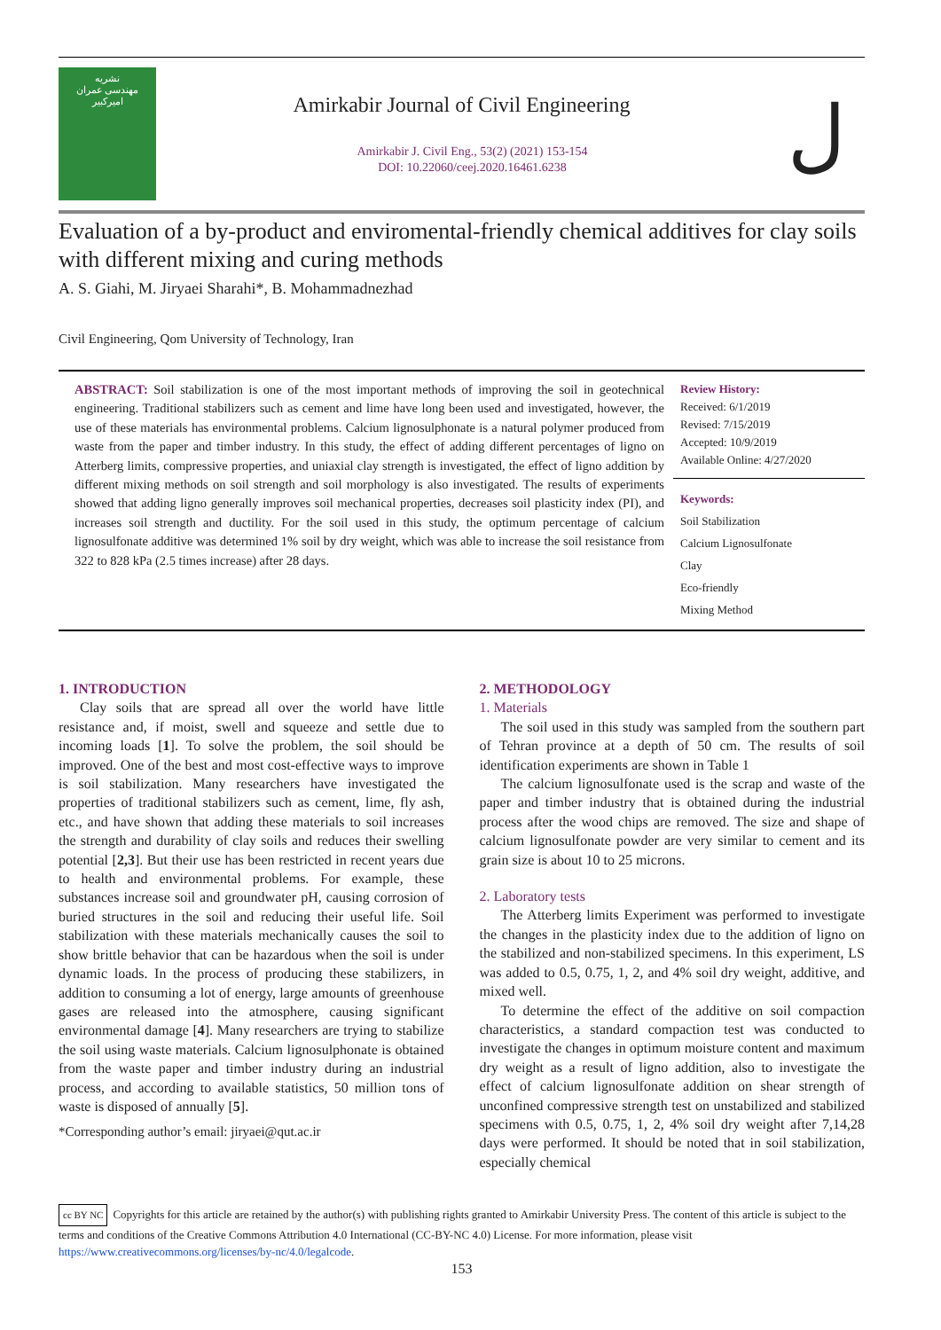نشریه
مهندسی عمران
امیرکبیر
Amirkabir Journal of Civil Engineering
Amirkabir J. Civil Eng., 53(2) (2021) 153-154
DOI: 10.22060/ceej.2020.16461.6238
ل
Evaluation of a by-product and enviromental-friendly chemical additives for clay soils with different mixing and curing methods
A. S. Giahi, M. Jiryaei Sharahi*, B. Mohammadnezhad
Civil Engineering, Qom University of Technology, Iran
ABSTRACT: Soil stabilization is one of the most important methods of improving the soil in geotechnical engineering. Traditional stabilizers such as cement and lime have long been used and investigated, however, the use of these materials has environmental problems. Calcium lignosulphonate is a natural polymer produced from waste from the paper and timber industry. In this study, the effect of adding different percentages of ligno on Atterberg limits, compressive properties, and uniaxial clay strength is investigated, the effect of ligno addition by different mixing methods on soil strength and soil morphology is also investigated. The results of experiments showed that adding ligno generally improves soil mechanical properties, decreases soil plasticity index (PI), and increases soil strength and ductility. For the soil used in this study, the optimum percentage of calcium lignosulfonate additive was determined 1% soil by dry weight, which was able to increase the soil resistance from 322 to 828 kPa (2.5 times increase) after 28 days.
Review History:
Received: 6/1/2019
Revised: 7/15/2019
Accepted: 10/9/2019
Available Online: 4/27/2020
Keywords:
Soil Stabilization
Calcium Lignosulfonate
Clay
Eco-friendly
Mixing Method
1. INTRODUCTION
Clay soils that are spread all over the world have little resistance and, if moist, swell and squeeze and settle due to incoming loads [1]. To solve the problem, the soil should be improved. One of the best and most cost-effective ways to improve is soil stabilization. Many researchers have investigated the properties of traditional stabilizers such as cement, lime, fly ash, etc., and have shown that adding these materials to soil increases the strength and durability of clay soils and reduces their swelling potential [2,3]. But their use has been restricted in recent years due to health and environmental problems. For example, these substances increase soil and groundwater pH, causing corrosion of buried structures in the soil and reducing their useful life. Soil stabilization with these materials mechanically causes the soil to show brittle behavior that can be hazardous when the soil is under dynamic loads. In the process of producing these stabilizers, in addition to consuming a lot of energy, large amounts of greenhouse gases are released into the atmosphere, causing significant environmental damage [4]. Many researchers are trying to stabilize the soil using waste materials. Calcium lignosulphonate is obtained from the waste paper and timber industry during an industrial process, and according to available statistics, 50 million tons of waste is disposed of annually [5].
*Corresponding author’s email: jiryaei@qut.ac.ir
2. METHODOLOGY
1. Materials
The soil used in this study was sampled from the southern part of Tehran province at a depth of 50 cm. The results of soil identification experiments are shown in Table 1
The calcium lignosulfonate used is the scrap and waste of the paper and timber industry that is obtained during the industrial process after the wood chips are removed. The size and shape of calcium lignosulfonate powder are very similar to cement and its grain size is about 10 to 25 microns.
2. Laboratory tests
The Atterberg limits Experiment was performed to investigate the changes in the plasticity index due to the addition of ligno on the stabilized and non-stabilized specimens. In this experiment, LS was added to 0.5, 0.75, 1, 2, and 4% soil dry weight, additive, and mixed well.
To determine the effect of the additive on soil compaction characteristics, a standard compaction test was conducted to investigate the changes in optimum moisture content and maximum dry weight as a result of ligno addition, also to investigate the effect of calcium lignosulfonate addition on shear strength of unconfined compressive strength test on unstabilized and stabilized specimens with 0.5, 0.75, 1, 2, 4% soil dry weight after 7,14,28 days were performed. It should be noted that in soil stabilization, especially chemical
cc BY NC Copyrights for this article are retained by the author(s) with publishing rights granted to Amirkabir University Press. The content of this article is subject to the terms and conditions of the Creative Commons Attribution 4.0 International (CC-BY-NC 4.0) License. For more information, please visit https://www.creativecommons.org/licenses/by-nc/4.0/legalcode.
153